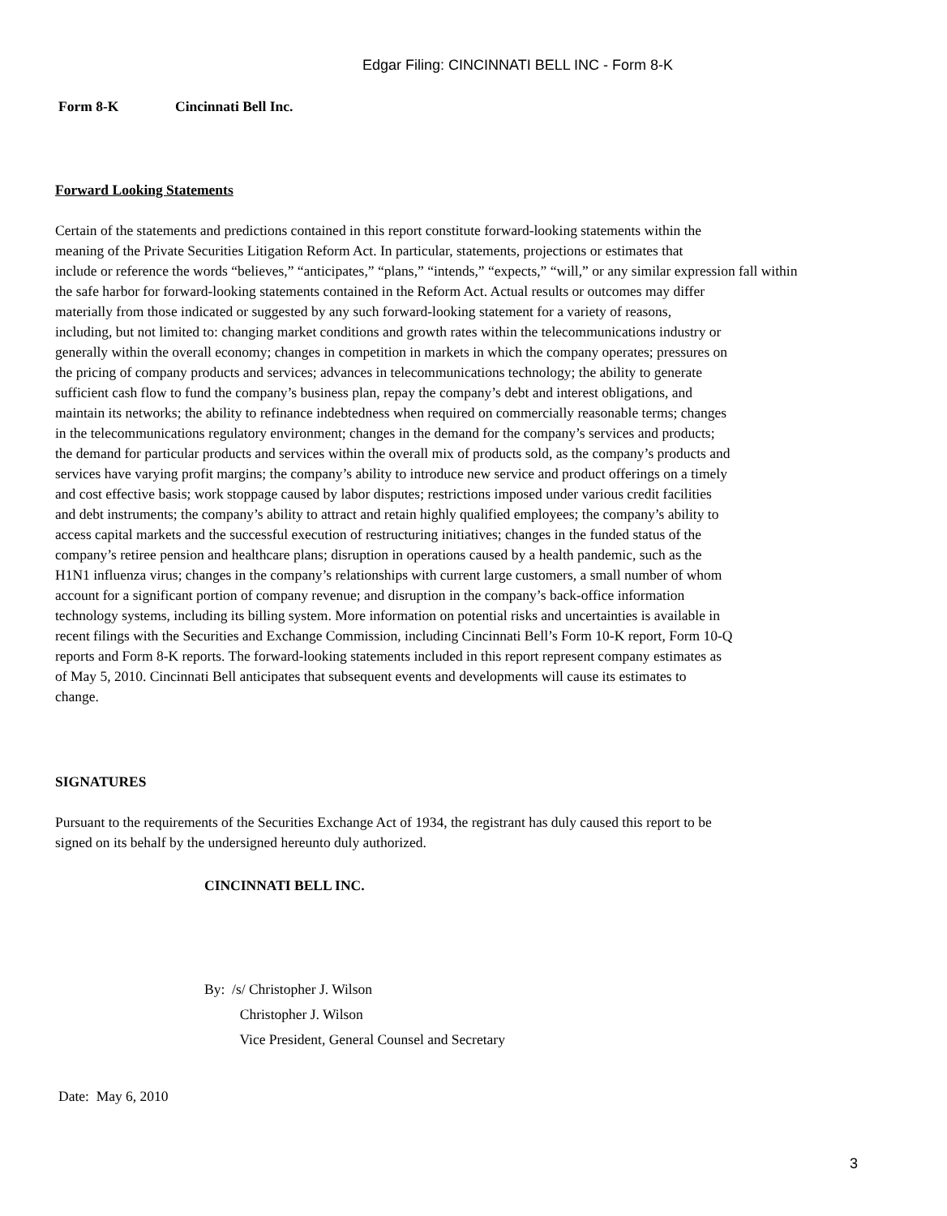Edgar Filing: CINCINNATI BELL INC - Form 8-K
Form 8-K Cincinnati Bell Inc.
Forward Looking Statements
Certain of the statements and predictions contained in this report constitute forward-looking statements within the
meaning of the Private Securities Litigation Reform Act. In particular, statements, projections or estimates that
include or reference the words “believes,” “anticipates,” “plans,” “intends,” “expects,” “will,” or any similar expression fall within
the safe harbor for forward-looking statements contained in the Reform Act. Actual results or outcomes may differ
materially from those indicated or suggested by any such forward-looking statement for a variety of reasons,
including, but not limited to: changing market conditions and growth rates within the telecommunications industry or
generally within the overall economy; changes in competition in markets in which the company operates; pressures on
the pricing of company products and services; advances in telecommunications technology; the ability to generate
sufficient cash flow to fund the company’s business plan, repay the company’s debt and interest obligations, and
maintain its networks; the ability to refinance indebtedness when required on commercially reasonable terms; changes
in the telecommunications regulatory environment; changes in the demand for the company’s services and products;
the demand for particular products and services within the overall mix of products sold, as the company’s products and
services have varying profit margins; the company’s ability to introduce new service and product offerings on a timely
and cost effective basis; work stoppage caused by labor disputes; restrictions imposed under various credit facilities
and debt instruments; the company’s ability to attract and retain highly qualified employees; the company’s ability to
access capital markets and the successful execution of restructuring initiatives; changes in the funded status of the
company’s retiree pension and healthcare plans; disruption in operations caused by a health pandemic, such as the
H1N1 influenza virus; changes in the company’s relationships with current large customers, a small number of whom
account for a significant portion of company revenue; and disruption in the company’s back-office information
technology systems, including its billing system. More information on potential risks and uncertainties is available in
recent filings with the Securities and Exchange Commission, including Cincinnati Bell’s Form 10-K report, Form 10-Q
reports and Form 8-K reports. The forward-looking statements included in this report represent company estimates as
of May 5, 2010. Cincinnati Bell anticipates that subsequent events and developments will cause its estimates to
change.
SIGNATURES
Pursuant to the requirements of the Securities Exchange Act of 1934, the registrant has duly caused this report to be
signed on its behalf by the undersigned hereunto duly authorized.
CINCINNATI BELL INC.
By: /s/ Christopher J. Wilson
Christopher J. Wilson
Vice President, General Counsel and Secretary
Date: May 6, 2010
3